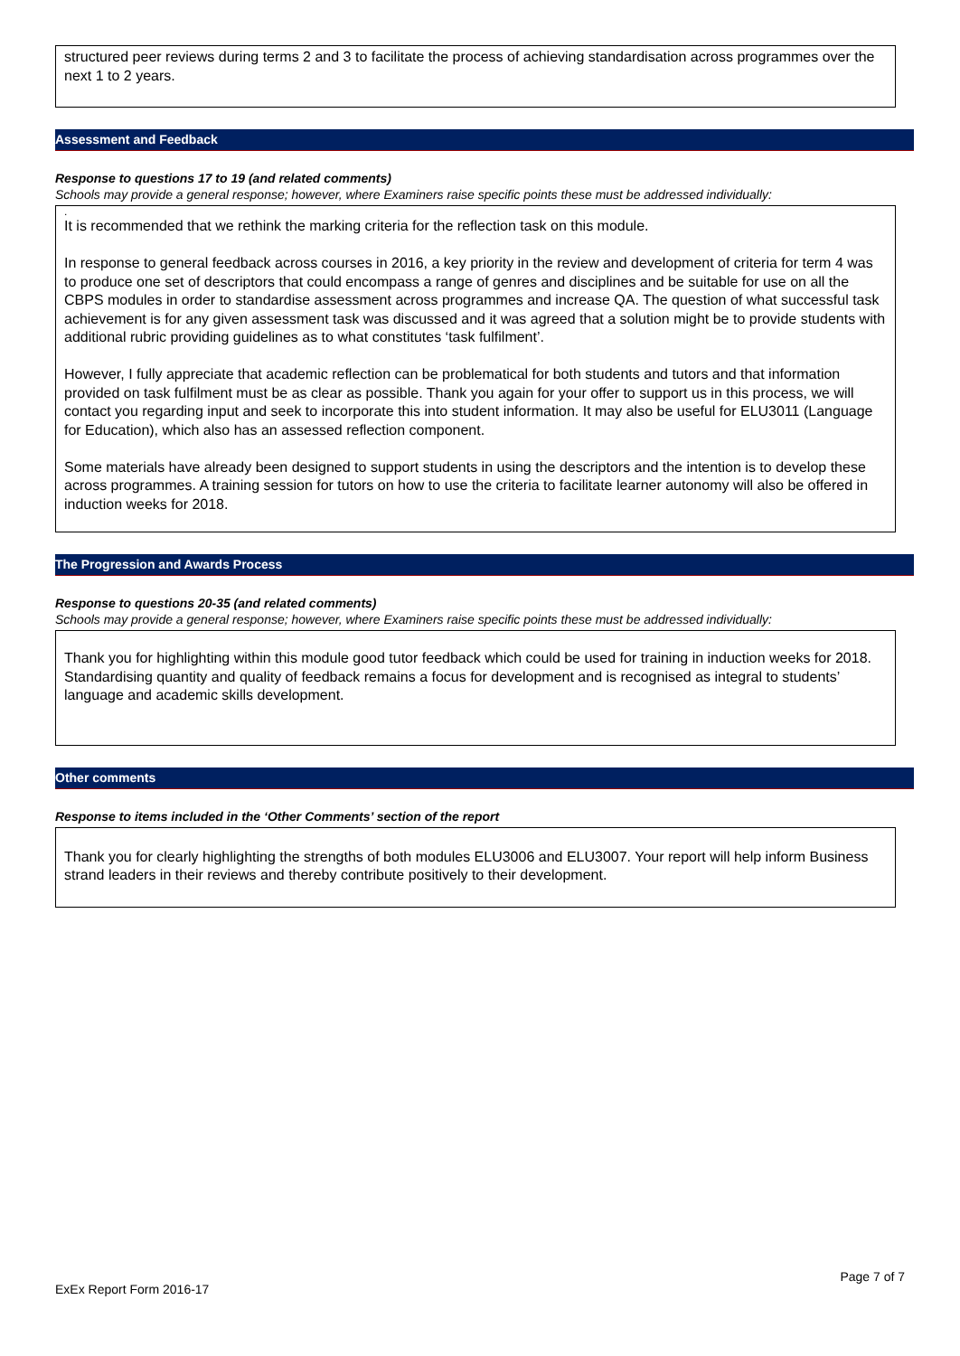structured peer reviews during terms 2 and 3 to facilitate the process of achieving standardisation across programmes over the next 1 to 2 years.
Assessment and Feedback
Response to questions 17 to 19 (and related comments)
Schools may provide a general response; however, where Examiners raise specific points these must be addressed individually:
.
It is recommended that we rethink the marking criteria for the reflection task on this module.
In response to general feedback across courses in 2016, a key priority in the review and development of criteria for term 4 was to produce one set of descriptors that could encompass a range of genres and disciplines and be suitable for use on all the CBPS modules in order to standardise assessment across programmes and increase QA. The question of what successful task achievement is for any given assessment task was discussed and it was agreed that a solution might be to provide students with additional rubric providing guidelines as to what constitutes ‘task fulfilment’.
However, I fully appreciate that academic reflection can be problematical for both students and tutors and that information provided on task fulfilment must be as clear as possible. Thank you again for your offer to support us in this process, we will contact you regarding input and seek to incorporate this into student information. It may also be useful for ELU3011 (Language for Education), which also has an assessed reflection component.
Some materials have already been designed to support students in using the descriptors and the intention is to develop these across programmes. A training session for tutors on how to use the criteria to facilitate learner autonomy will also be offered in induction weeks for 2018.
The Progression and Awards Process
Response to questions 20-35 (and related comments)
Schools may provide a general response; however, where Examiners raise specific points these must be addressed individually:
Thank you for highlighting within this module good tutor feedback which could be used for training in induction weeks for 2018. Standardising quantity and quality of feedback remains a focus for development and is recognised as integral to students’ language and academic skills development.
Other comments
Response to items included in the ‘Other Comments’ section of the report
Thank you for clearly highlighting the strengths of both modules ELU3006 and ELU3007. Your report will help inform Business strand leaders in their reviews and thereby contribute positively to their development.
Page 7 of 7
ExEx Report Form 2016-17